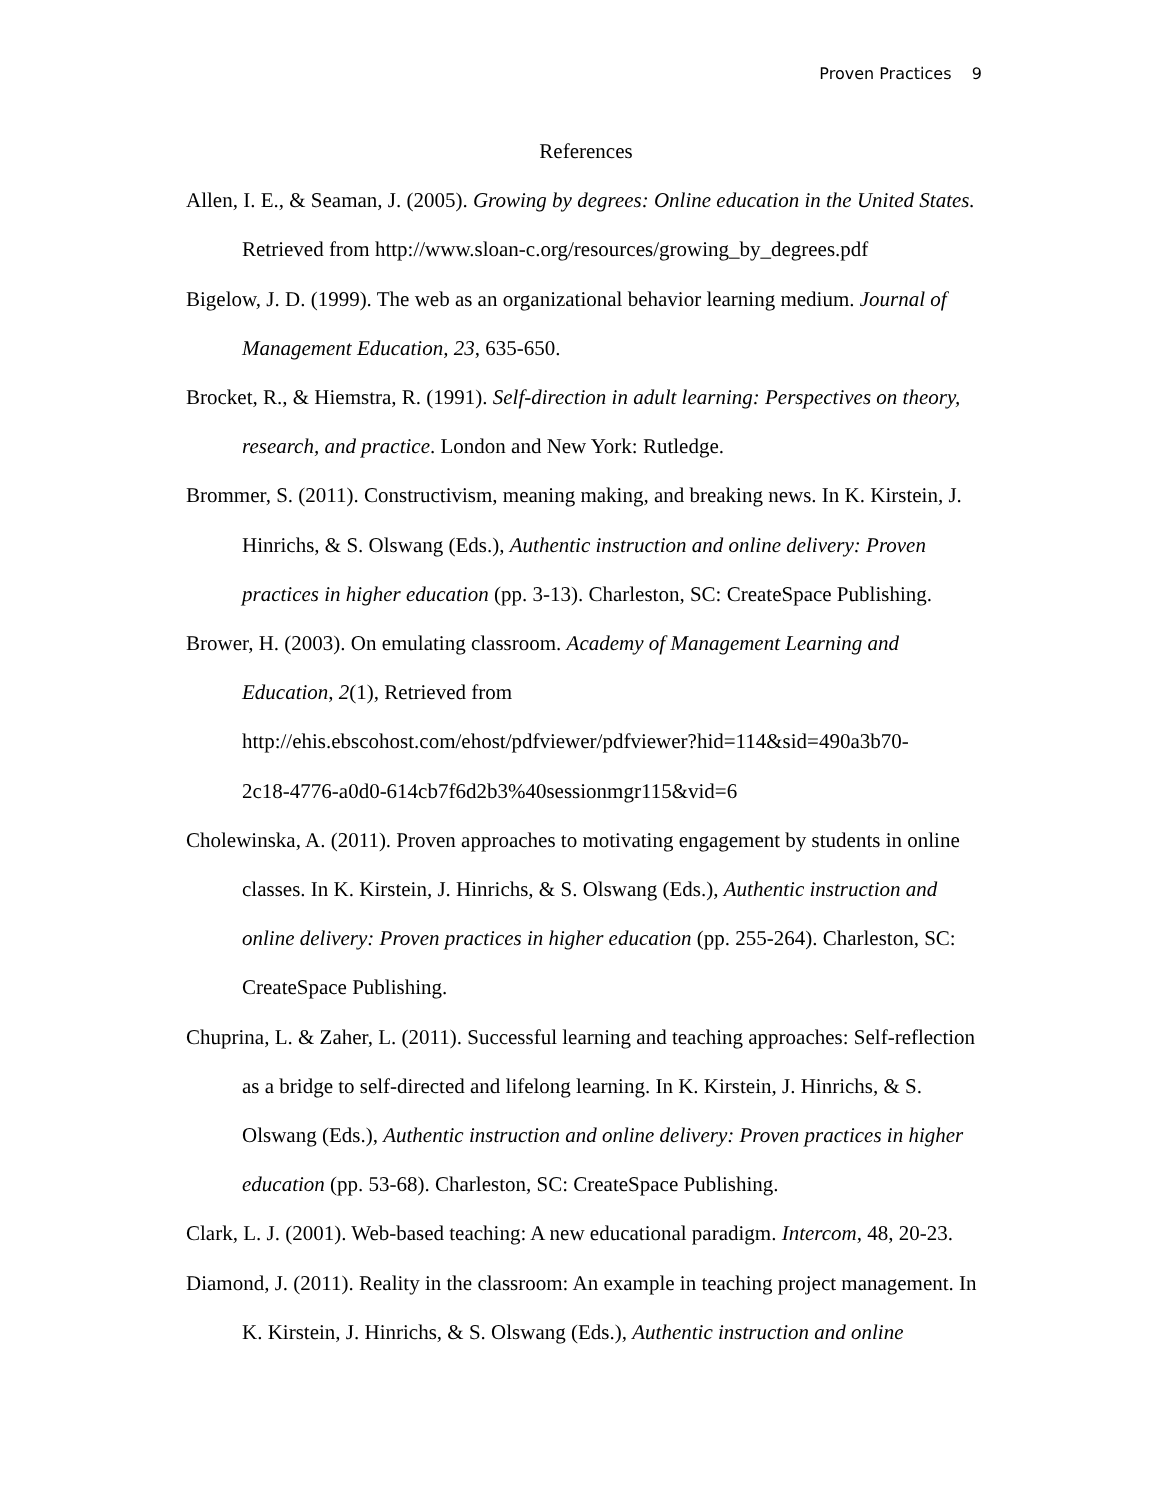Proven Practices 9
References
Allen, I. E., & Seaman, J. (2005). Growing by degrees: Online education in the United States. Retrieved from http://www.sloan-c.org/resources/growing_by_degrees.pdf
Bigelow, J. D. (1999). The web as an organizational behavior learning medium. Journal of Management Education, 23, 635-650.
Brocket, R., & Hiemstra, R. (1991). Self-direction in adult learning: Perspectives on theory, research, and practice. London and New York: Rutledge.
Brommer, S. (2011). Constructivism, meaning making, and breaking news. In K. Kirstein, J. Hinrichs, & S. Olswang (Eds.), Authentic instruction and online delivery: Proven practices in higher education (pp. 3-13). Charleston, SC: CreateSpace Publishing.
Brower, H. (2003). On emulating classroom. Academy of Management Learning and Education, 2(1), Retrieved from
http://ehis.ebscohost.com/ehost/pdfviewer/pdfviewer?hid=114&sid=490a3b70-
2c18-4776-a0d0-614cb7f6d2b3%40sessionmgr115&vid=6
Cholewinska, A. (2011). Proven approaches to motivating engagement by students in online classes. In K. Kirstein, J. Hinrichs, & S. Olswang (Eds.), Authentic instruction and online delivery: Proven practices in higher education (pp. 255-264). Charleston, SC: CreateSpace Publishing.
Chuprina, L. & Zaher, L. (2011). Successful learning and teaching approaches: Self-reflection as a bridge to self-directed and lifelong learning. In K. Kirstein, J. Hinrichs, & S. Olswang (Eds.), Authentic instruction and online delivery: Proven practices in higher education (pp. 53-68). Charleston, SC: CreateSpace Publishing.
Clark, L. J. (2001). Web-based teaching: A new educational paradigm. Intercom, 48, 20-23.
Diamond, J. (2011). Reality in the classroom: An example in teaching project management. In K. Kirstein, J. Hinrichs, & S. Olswang (Eds.), Authentic instruction and online